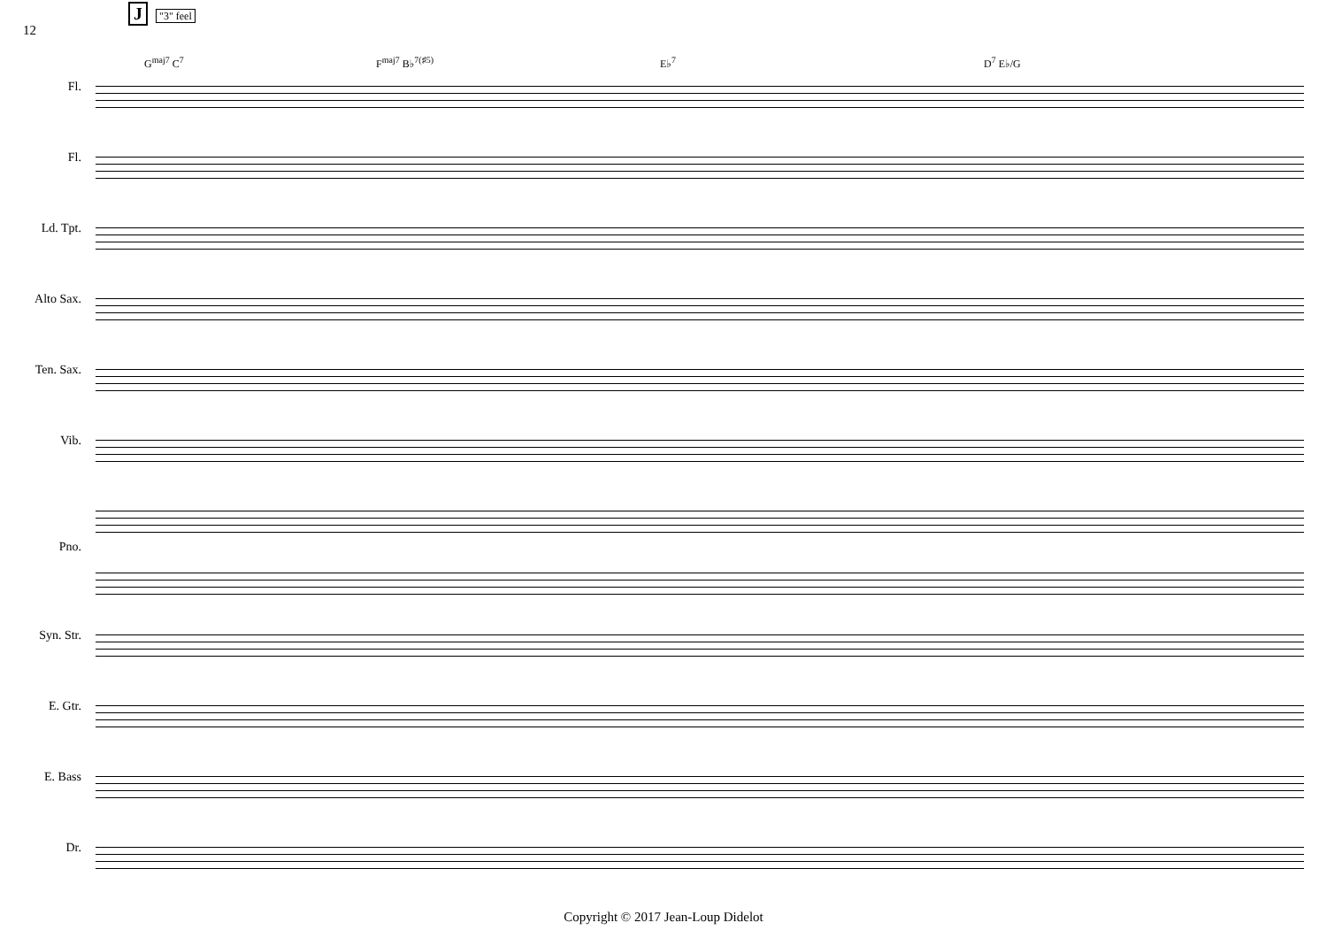12
J "3" feel
Fl.
G<sup>maj7</sup> C<sup>7</sup> F<sup>maj7</sup> B♭<sup>7(♯5)</sup> E♭<sup>7</sup> D<sup>7</sup> E♭/G
Fl.
Ld. Tpt.
Alto Sax.
Ten. Sax.
Vib.
Pno.
Syn. Str.
E. Gtr.
E. Bass
Dr.
Copyright © 2017 Jean-Loup Didelot